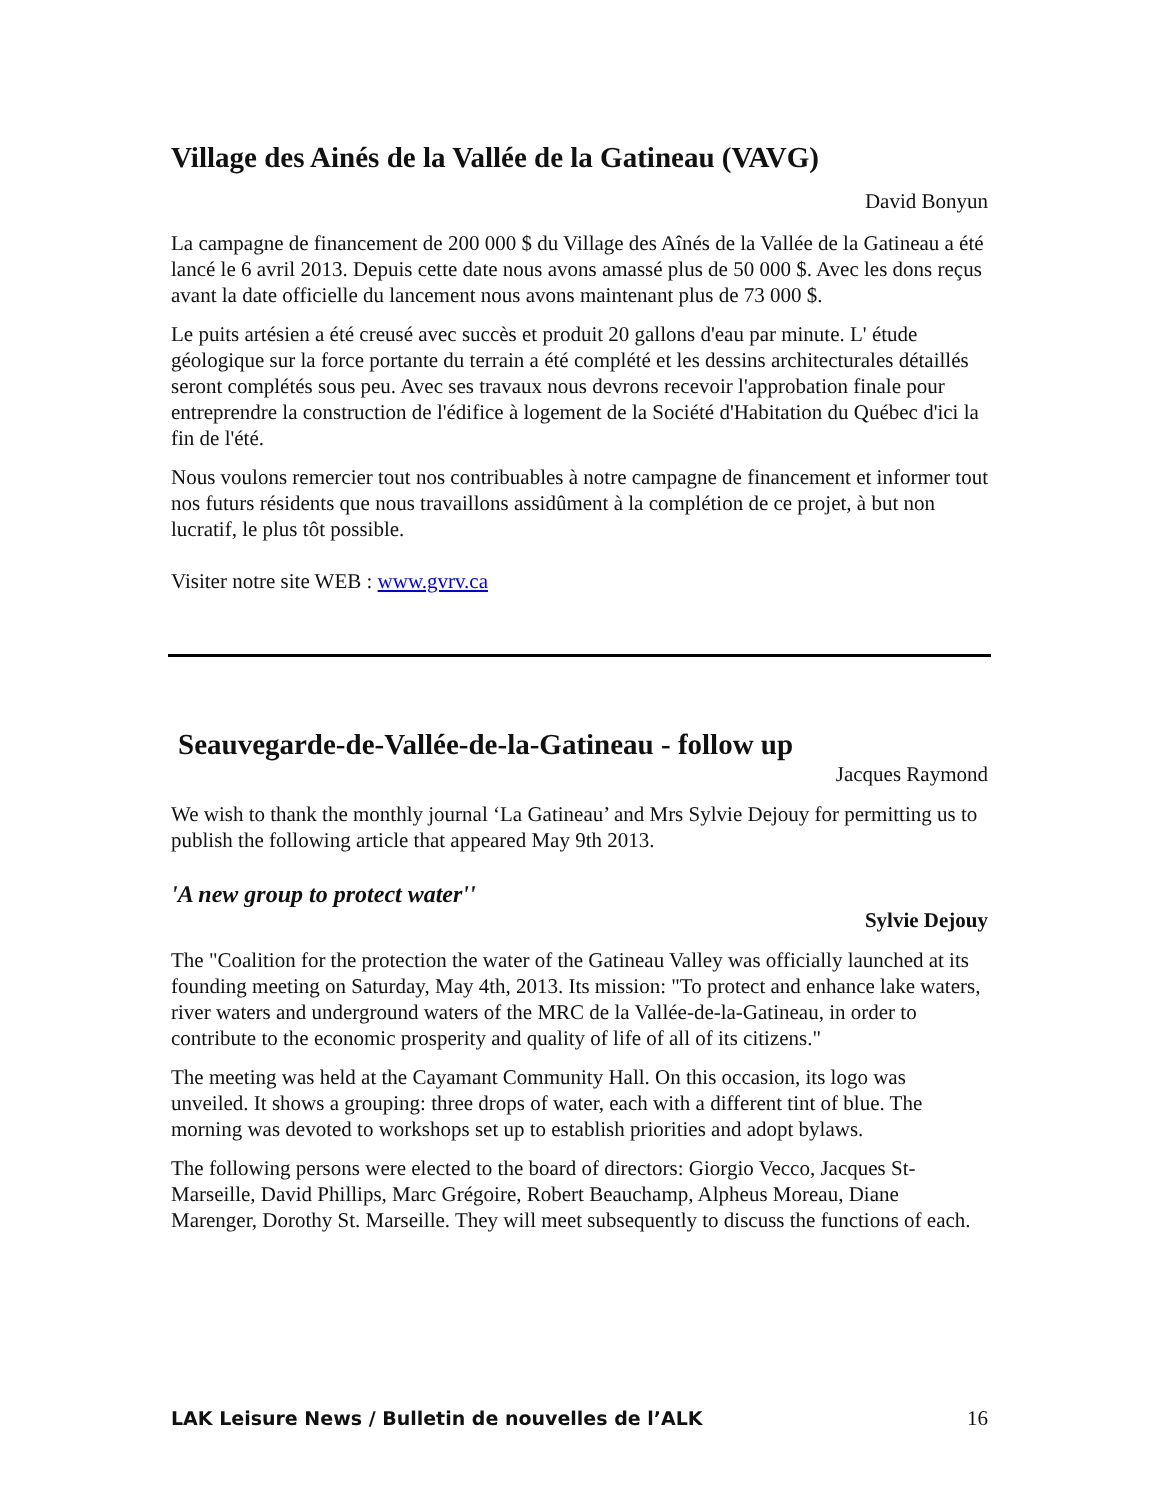Village des Ainés de la Vallée de la Gatineau (VAVG)
David Bonyun
La campagne de financement de 200 000 $ du Village des Aînés de la Vallée de la Gatineau a été lancé le 6 avril 2013. Depuis cette date nous avons amassé plus de 50 000 $. Avec les dons reçus avant la date officielle du lancement nous avons maintenant plus de 73 000 $.
Le puits artésien a été creusé avec succès et produit 20 gallons d'eau par minute. L' étude géologique sur la force portante du terrain a été complété et les dessins architecturales détaillés seront complétés sous peu. Avec ses travaux nous devrons recevoir l'approbation finale pour entreprendre la construction de l'édifice à logement de la Société d'Habitation du Québec d'ici la fin de l'été.
Nous voulons remercier tout nos contribuables à notre campagne de financement et informer tout nos futurs résidents que nous travaillons assidûment à la complétion de ce projet, à but non lucratif, le plus tôt possible.
Visiter notre site WEB : www.gvrv.ca
Seauvegarde-de-Vallée-de-la-Gatineau - follow up
Jacques Raymond
We wish to thank the monthly journal ‘La Gatineau’ and Mrs Sylvie Dejouy for permitting us to publish the following article that appeared May 9th 2013.
'A new group to protect water''
Sylvie Dejouy
The "Coalition for the protection the water of the Gatineau Valley was officially launched at its founding meeting on Saturday, May 4th, 2013. Its mission: "To protect and enhance lake waters, river waters and underground waters of the MRC de la Vallée-de-la-Gatineau, in order to contribute to the economic prosperity and quality of life of all of its citizens."
The meeting was held at the Cayamant Community Hall. On this occasion, its logo was unveiled. It shows a grouping: three drops of water, each with a different tint of blue. The morning was devoted to workshops set up to establish priorities and adopt bylaws.
The following persons were elected to the board of directors: Giorgio Vecco, Jacques St-Marseille, David Phillips, Marc Grégoire, Robert Beauchamp, Alpheus Moreau, Diane Marenger, Dorothy St. Marseille. They will meet subsequently to discuss the functions of each.
LAK Leisure News / Bulletin de nouvelles de l’ALK 16